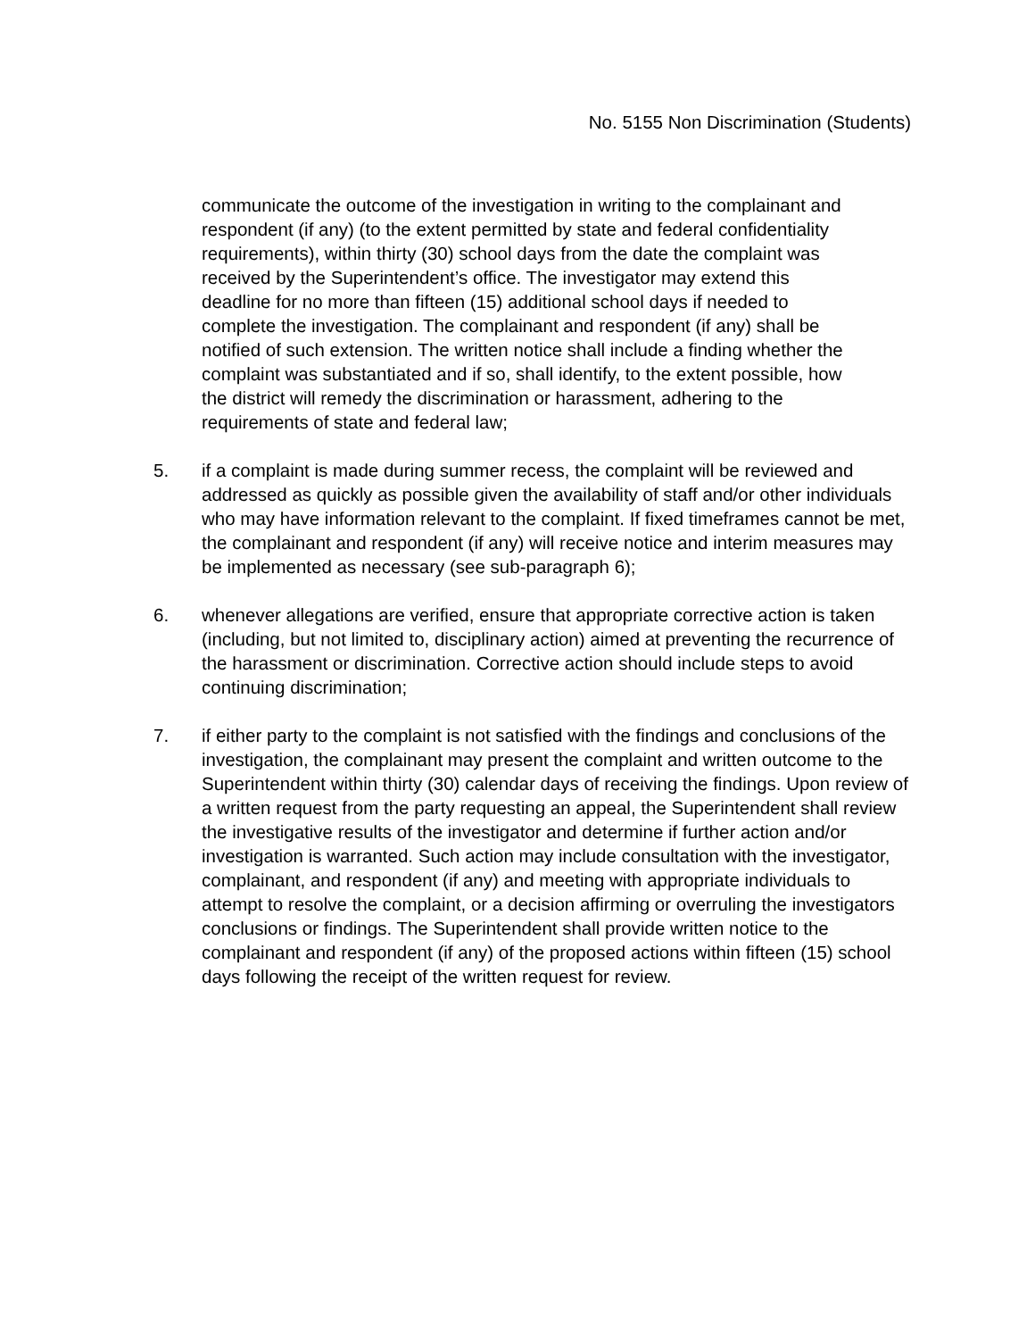No. 5155 Non Discrimination (Students)
communicate the outcome of the investigation in writing to the complainant and respondent (if any) (to the extent permitted by state and federal confidentiality requirements), within thirty (30) school days from the date the complaint was received by the Superintendent’s office. The investigator may extend this deadline for no more than fifteen (15) additional school days if needed to complete the investigation. The complainant and respondent (if any) shall be notified of such extension. The written notice shall include a finding whether the complaint was substantiated and if so, shall identify, to the extent possible, how the district will remedy the discrimination or harassment, adhering to the requirements of state and federal law;
5. if a complaint is made during summer recess, the complaint will be reviewed and addressed as quickly as possible given the availability of staff and/or other individuals who may have information relevant to the complaint. If fixed timeframes cannot be met, the complainant and respondent (if any) will receive notice and interim measures may be implemented as necessary (see sub-paragraph 6);
6. whenever allegations are verified, ensure that appropriate corrective action is taken (including, but not limited to, disciplinary action) aimed at preventing the recurrence of the harassment or discrimination. Corrective action should include steps to avoid continuing discrimination;
7. if either party to the complaint is not satisfied with the findings and conclusions of the investigation, the complainant may present the complaint and written outcome to the Superintendent within thirty (30) calendar days of receiving the findings. Upon review of a written request from the party requesting an appeal, the Superintendent shall review the investigative results of the investigator and determine if further action and/or investigation is warranted. Such action may include consultation with the investigator, complainant, and respondent (if any) and meeting with appropriate individuals to attempt to resolve the complaint, or a decision affirming or overruling the investigators conclusions or findings. The Superintendent shall provide written notice to the complainant and respondent (if any) of the proposed actions within fifteen (15) school days following the receipt of the written request for review.